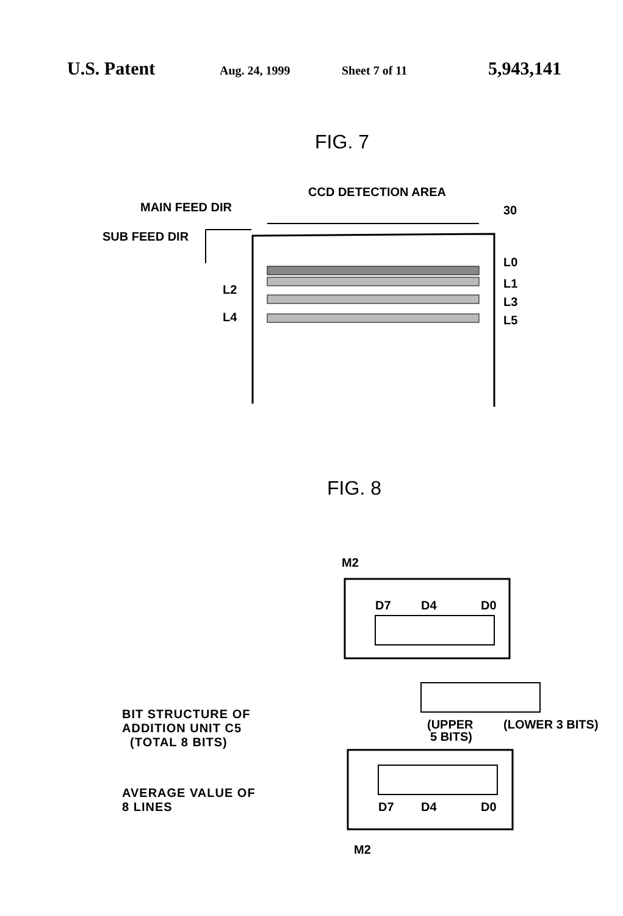U.S. Patent Aug. 24, 1999 Sheet 7 of 11 5,943,141
FIG. 7
CCD DETECTION AREA
MAIN FEED DIR
SUB FEED DIR
30
L0
L1
L3
L5
L2
L4
FIG. 8
BIT STRUCTURE OF
ADDITION UNIT C5
(TOTAL 8 BITS)
AVERAGE VALUE OF
8 LINES
M2
D7
D4
D0
(UPPER
5 BITS)
(LOWER 3 BITS)
D7
D4
D0
M2